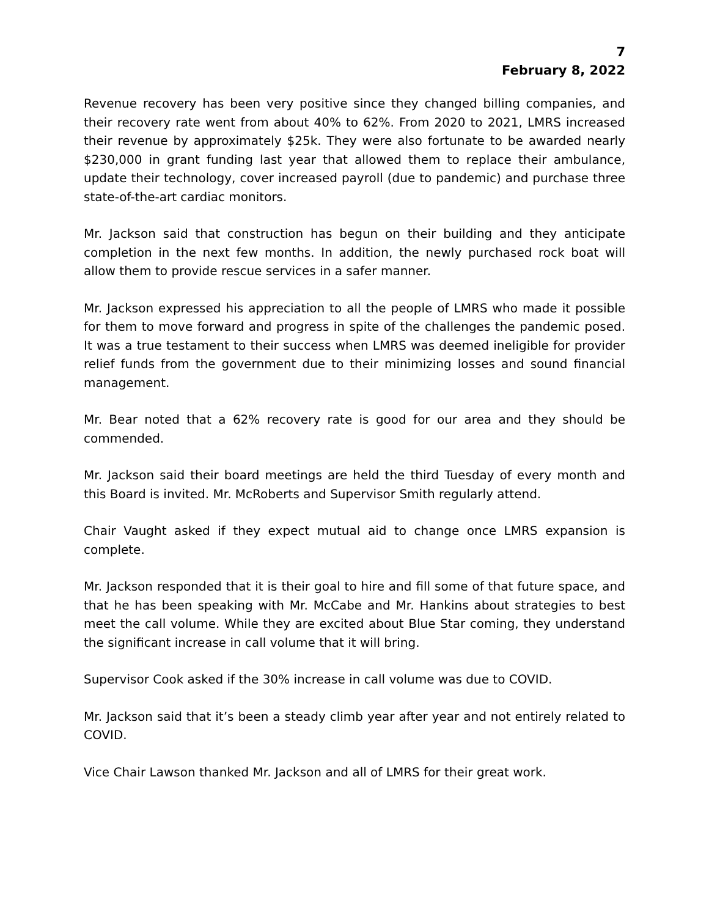7
February 8, 2022
Revenue recovery has been very positive since they changed billing companies, and their recovery rate went from about 40% to 62%. From 2020 to 2021, LMRS increased their revenue by approximately $25k. They were also fortunate to be awarded nearly $230,000 in grant funding last year that allowed them to replace their ambulance, update their technology, cover increased payroll (due to pandemic) and purchase three state-of-the-art cardiac monitors.
Mr. Jackson said that construction has begun on their building and they anticipate completion in the next few months. In addition, the newly purchased rock boat will allow them to provide rescue services in a safer manner.
Mr. Jackson expressed his appreciation to all the people of LMRS who made it possible for them to move forward and progress in spite of the challenges the pandemic posed. It was a true testament to their success when LMRS was deemed ineligible for provider relief funds from the government due to their minimizing losses and sound financial management.
Mr. Bear noted that a 62% recovery rate is good for our area and they should be commended.
Mr. Jackson said their board meetings are held the third Tuesday of every month and this Board is invited. Mr. McRoberts and Supervisor Smith regularly attend.
Chair Vaught asked if they expect mutual aid to change once LMRS expansion is complete.
Mr. Jackson responded that it is their goal to hire and fill some of that future space, and that he has been speaking with Mr. McCabe and Mr. Hankins about strategies to best meet the call volume. While they are excited about Blue Star coming, they understand the significant increase in call volume that it will bring.
Supervisor Cook asked if the 30% increase in call volume was due to COVID.
Mr. Jackson said that it’s been a steady climb year after year and not entirely related to COVID.
Vice Chair Lawson thanked Mr. Jackson and all of LMRS for their great work.